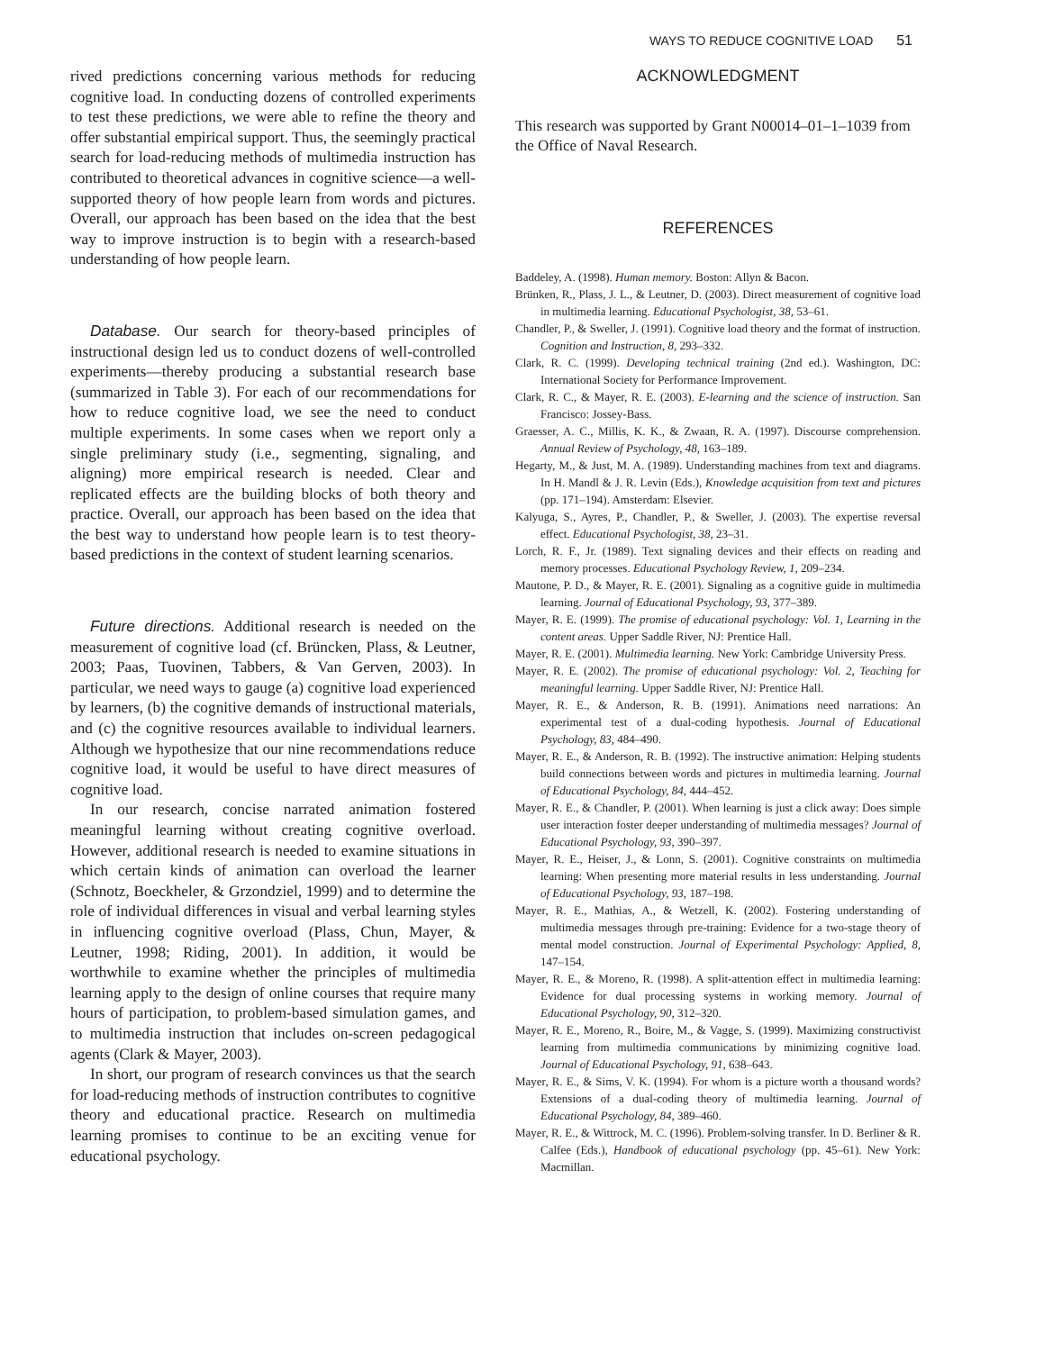WAYS TO REDUCE COGNITIVE LOAD 51
rived predictions concerning various methods for reducing cognitive load. In conducting dozens of controlled experiments to test these predictions, we were able to refine the theory and offer substantial empirical support. Thus, the seemingly practical search for load-reducing methods of multimedia instruction has contributed to theoretical advances in cognitive science—a well-supported theory of how people learn from words and pictures. Overall, our approach has been based on the idea that the best way to improve instruction is to begin with a research-based understanding of how people learn.
Database. Our search for theory-based principles of instructional design led us to conduct dozens of well-controlled experiments—thereby producing a substantial research base (summarized in Table 3). For each of our recommendations for how to reduce cognitive load, we see the need to conduct multiple experiments. In some cases when we report only a single preliminary study (i.e., segmenting, signaling, and aligning) more empirical research is needed. Clear and replicated effects are the building blocks of both theory and practice. Overall, our approach has been based on the idea that the best way to understand how people learn is to test theory-based predictions in the context of student learning scenarios.
Future directions. Additional research is needed on the measurement of cognitive load (cf. Brüncken, Plass, & Leutner, 2003; Paas, Tuovinen, Tabbers, & Van Gerven, 2003). In particular, we need ways to gauge (a) cognitive load experienced by learners, (b) the cognitive demands of instructional materials, and (c) the cognitive resources available to individual learners. Although we hypothesize that our nine recommendations reduce cognitive load, it would be useful to have direct measures of cognitive load.
In our research, concise narrated animation fostered meaningful learning without creating cognitive overload. However, additional research is needed to examine situations in which certain kinds of animation can overload the learner (Schnotz, Boeckheler, & Grzondziel, 1999) and to determine the role of individual differences in visual and verbal learning styles in influencing cognitive overload (Plass, Chun, Mayer, & Leutner, 1998; Riding, 2001). In addition, it would be worthwhile to examine whether the principles of multimedia learning apply to the design of online courses that require many hours of participation, to problem-based simulation games, and to multimedia instruction that includes on-screen pedagogical agents (Clark & Mayer, 2003).
In short, our program of research convinces us that the search for load-reducing methods of instruction contributes to cognitive theory and educational practice. Research on multimedia learning promises to continue to be an exciting venue for educational psychology.
ACKNOWLEDGMENT
This research was supported by Grant N00014–01–1–1039 from the Office of Naval Research.
REFERENCES
Baddeley, A. (1998). Human memory. Boston: Allyn & Bacon.
Brünken, R., Plass, J. L., & Leutner, D. (2003). Direct measurement of cognitive load in multimedia learning. Educational Psychologist, 38, 53–61.
Chandler, P., & Sweller, J. (1991). Cognitive load theory and the format of instruction. Cognition and Instruction, 8, 293–332.
Clark, R. C. (1999). Developing technical training (2nd ed.). Washington, DC: International Society for Performance Improvement.
Clark, R. C., & Mayer, R. E. (2003). E-learning and the science of instruction. San Francisco: Jossey-Bass.
Graesser, A. C., Millis, K. K., & Zwaan, R. A. (1997). Discourse comprehension. Annual Review of Psychology, 48, 163–189.
Hegarty, M., & Just, M. A. (1989). Understanding machines from text and diagrams. In H. Mandl & J. R. Levin (Eds.), Knowledge acquisition from text and pictures (pp. 171–194). Amsterdam: Elsevier.
Kalyuga, S., Ayres, P., Chandler, P., & Sweller, J. (2003). The expertise reversal effect. Educational Psychologist, 38, 23–31.
Lorch, R. F., Jr. (1989). Text signaling devices and their effects on reading and memory processes. Educational Psychology Review, 1, 209–234.
Mautone, P. D., & Mayer, R. E. (2001). Signaling as a cognitive guide in multimedia learning. Journal of Educational Psychology, 93, 377–389.
Mayer, R. E. (1999). The promise of educational psychology: Vol. 1, Learning in the content areas. Upper Saddle River, NJ: Prentice Hall.
Mayer, R. E. (2001). Multimedia learning. New York: Cambridge University Press.
Mayer, R. E. (2002). The promise of educational psychology: Vol. 2, Teaching for meaningful learning. Upper Saddle River, NJ: Prentice Hall.
Mayer, R. E., & Anderson, R. B. (1991). Animations need narrations: An experimental test of a dual-coding hypothesis. Journal of Educational Psychology, 83, 484–490.
Mayer, R. E., & Anderson, R. B. (1992). The instructive animation: Helping students build connections between words and pictures in multimedia learning. Journal of Educational Psychology, 84, 444–452.
Mayer, R. E., & Chandler, P. (2001). When learning is just a click away: Does simple user interaction foster deeper understanding of multimedia messages? Journal of Educational Psychology, 93, 390–397.
Mayer, R. E., Heiser, J., & Lonn, S. (2001). Cognitive constraints on multimedia learning: When presenting more material results in less understanding. Journal of Educational Psychology, 93, 187–198.
Mayer, R. E., Mathias, A., & Wetzell, K. (2002). Fostering understanding of multimedia messages through pre-training: Evidence for a two-stage theory of mental model construction. Journal of Experimental Psychology: Applied, 8, 147–154.
Mayer, R. E., & Moreno, R. (1998). A split-attention effect in multimedia learning: Evidence for dual processing systems in working memory. Journal of Educational Psychology, 90, 312–320.
Mayer, R. E., Moreno, R., Boire, M., & Vagge, S. (1999). Maximizing constructivist learning from multimedia communications by minimizing cognitive load. Journal of Educational Psychology, 91, 638–643.
Mayer, R. E., & Sims, V. K. (1994). For whom is a picture worth a thousand words? Extensions of a dual-coding theory of multimedia learning. Journal of Educational Psychology, 84, 389–460.
Mayer, R. E., & Wittrock, M. C. (1996). Problem-solving transfer. In D. Berliner & R. Calfee (Eds.), Handbook of educational psychology (pp. 45–61). New York: Macmillan.